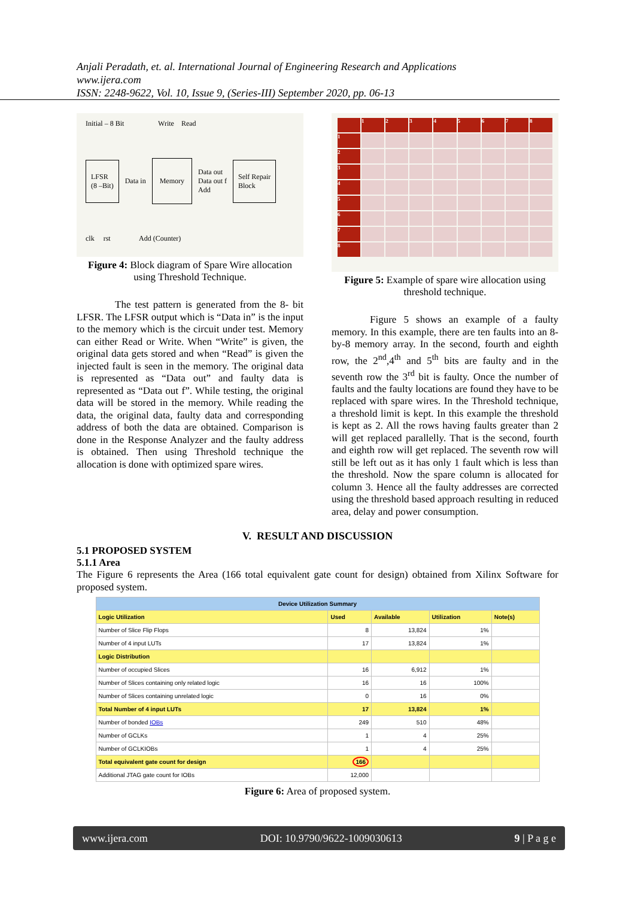Anjali Peradath, et. al. International Journal of Engineering Research and Applications
www.ijera.com
ISSN: 2248-9622, Vol. 10, Issue 9, (Series-III) September 2020, pp. 06-13
Initial – 8 Bit Write Read
LFSR
(8 –Bit)
Data in
Memory
Data out
Data out f
Add
Self Repair
Block
clk rst Add (Counter)
Figure 4: Block diagram of Spare Wire allocation using Threshold Technique.
The test pattern is generated from the 8- bit LFSR. The LFSR output which is “Data in” is the input to the memory which is the circuit under test. Memory can either Read or Write. When “Write” is given, the original data gets stored and when “Read” is given the injected fault is seen in the memory. The original data is represented as “Data out” and faulty data is represented as “Data out f”. While testing, the original data will be stored in the memory. While reading the data, the original data, faulty data and corresponding address of both the data are obtained. Comparison is done in the Response Analyzer and the faulty address is obtained. Then using Threshold technique the allocation is done with optimized spare wires.
1
2
3
4
5
6
7
8
1
2
3
4
5
6
7
8
Figure 5: Example of spare wire allocation using threshold technique.
Figure 5 shows an example of a faulty memory. In this example, there are ten faults into an 8-by-8 memory array. In the second, fourth and eighth row, the 2<sup>nd</sup>,4<sup>th</sup> and 5<sup>th</sup> bits are faulty and in the seventh row the 3<sup>rd</sup> bit is faulty. Once the number of faults and the faulty locations are found they have to be replaced with spare wires. In the Threshold technique, a threshold limit is kept. In this example the threshold is kept as 2. All the rows having faults greater than 2 will get replaced parallelly. That is the second, fourth and eighth row will get replaced. The seventh row will still be left out as it has only 1 fault which is less than the threshold. Now the spare column is allocated for column 3. Hence all the faulty addresses are corrected using the threshold based approach resulting in reduced area, delay and power consumption.
V. RESULT AND DISCUSSION
5.1 PROPOSED SYSTEM
5.1.1 Area
The Figure 6 represents the Area (166 total equivalent gate count for design) obtained from Xilinx Software for proposed system.
| Device Utilization Summary | | | | |
| Logic Utilization | Used | Available | Utilization | Note(s) |
| Number of Slice Flip Flops | 8 | 13,824 | 1% | |
| Number of 4 input LUTs | 17 | 13,824 | 1% | |
| Logic Distribution | | | | |
| Number of occupied Slices | 16 | 6,912 | 1% | |
| Number of Slices containing only related logic | 16 | 16 | 100% | |
| Number of Slices containing unrelated logic | 0 | 16 | 0% | |
| Total Number of 4 input LUTs | 17 | 13,824 | 1% | |
| Number of bonded IOBs | 249 | 510 | 48% | |
| Number of GCLKs | 1 | 4 | 25% | |
| Number of GCLKIOBs | 1 | 4 | 25% | |
| Total equivalent gate count for design | 166 | | | |
| Additional JTAG gate count for IOBs | 12,000 | | | |
Figure 6: Area of proposed system.
www.ijera.com DOI: 10.9790/9622-1009030613 9 | P a g e